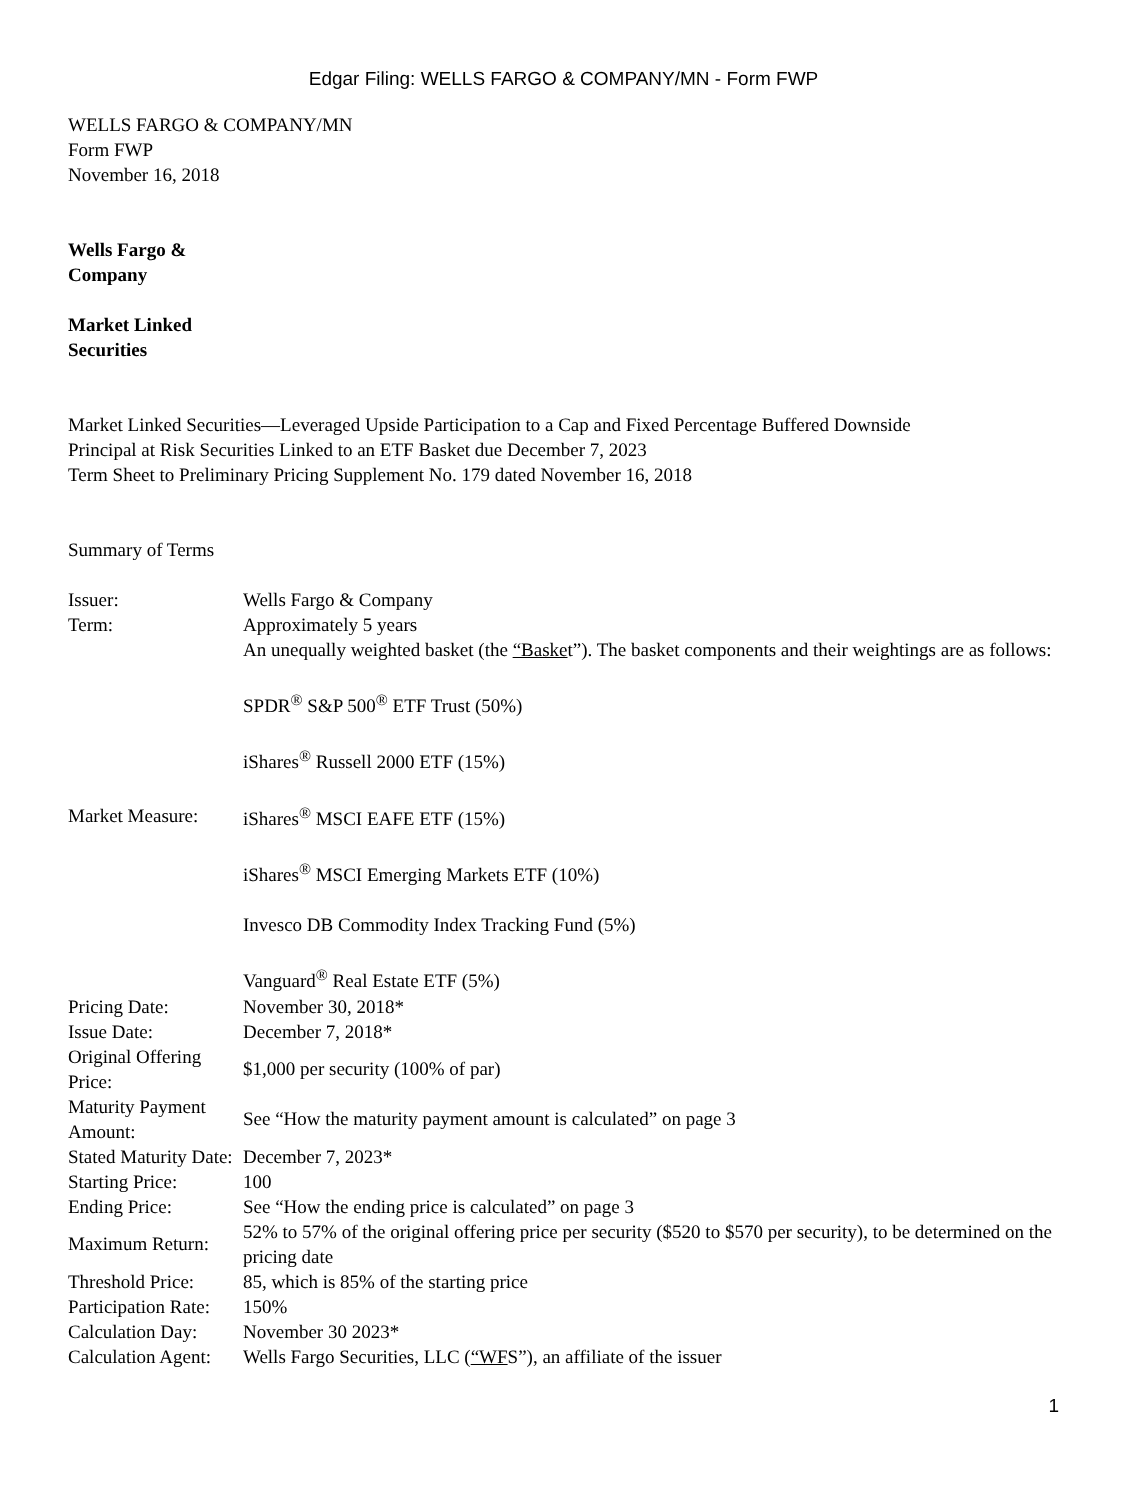Edgar Filing: WELLS FARGO & COMPANY/MN - Form FWP
WELLS FARGO & COMPANY/MN
Form FWP
November 16, 2018
Wells Fargo &
Company
Market Linked
Securities
Market Linked Securities—Leveraged Upside Participation to a Cap and Fixed Percentage Buffered Downside
Principal at Risk Securities Linked to an ETF Basket due December 7, 2023
Term Sheet to Preliminary Pricing Supplement No. 179 dated November 16, 2018
Summary of Terms
| Issuer: | Wells Fargo & Company |
| Term: | Approximately 5 years |
| Market Measure: | An unequally weighted basket (the “Baske t”). The basket components and their weightings are as follows: SPDR<sup>®</sup> S&P 500<sup>®</sup> ETF Trust (50%) iShares<sup>®</sup> Russell 2000 ETF (15%) iShares<sup>®</sup> MSCI EAFE ETF (15%) iShares<sup>®</sup> MSCI Emerging Markets ETF (10%) Invesco DB Commodity Index Tracking Fund (5%) Vanguard<sup>®</sup> Real Estate ETF (5%) |
| Pricing Date: | November 30, 2018* |
| Issue Date: | December 7, 2018* |
| Original Offering Price: | $1,000 per security (100% of par) |
| Maturity Payment Amount: | See “How the maturity payment amount is calculated” on page 3 |
| Stated Maturity Date: | December 7, 2023* |
| Starting Price: | 100 |
| Ending Price: | See “How the ending price is calculated” on page 3 |
| Maximum Return: | 52% to 57% of the original offering price per security ($520 to $570 per security), to be determined on the pricing date |
| Threshold Price: | 85, which is 85% of the starting price |
| Participation Rate: | 150% |
| Calculation Day: | November 30 2023* |
| Calculation Agent: | Wells Fargo Securities, LLC ( “WF S”), an affiliate of the issuer |
1